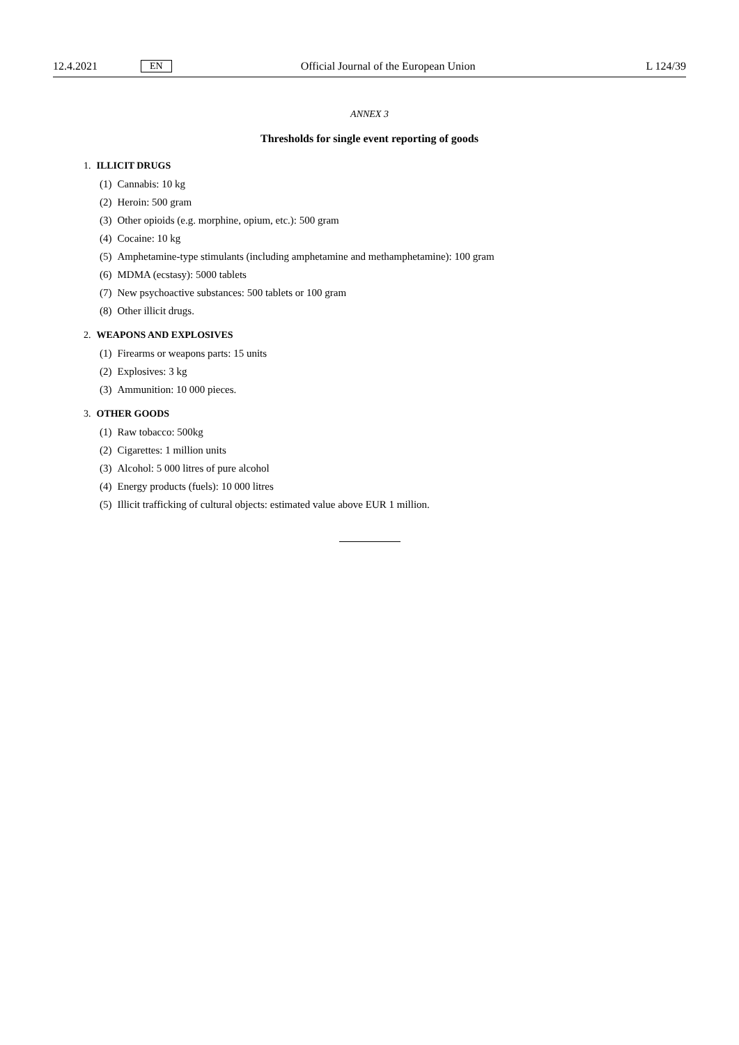12.4.2021 EN
Official Journal of the European Union
L 124/39
ANNEX 3
Thresholds for single event reporting of goods
1. ILLICIT DRUGS
(1) Cannabis: 10 kg
(2) Heroin: 500 gram
(3) Other opioids (e.g. morphine, opium, etc.): 500 gram
(4) Cocaine: 10 kg
(5) Amphetamine-type stimulants (including amphetamine and methamphetamine): 100 gram
(6) MDMA (ecstasy): 5000 tablets
(7) New psychoactive substances: 500 tablets or 100 gram
(8) Other illicit drugs.
2. WEAPONS AND EXPLOSIVES
(1) Firearms or weapons parts: 15 units
(2) Explosives: 3 kg
(3) Ammunition: 10 000 pieces.
3. OTHER GOODS
(1) Raw tobacco: 500kg
(2) Cigarettes: 1 million units
(3) Alcohol: 5 000 litres of pure alcohol
(4) Energy products (fuels): 10 000 litres
(5) Illicit trafficking of cultural objects: estimated value above EUR 1 million.